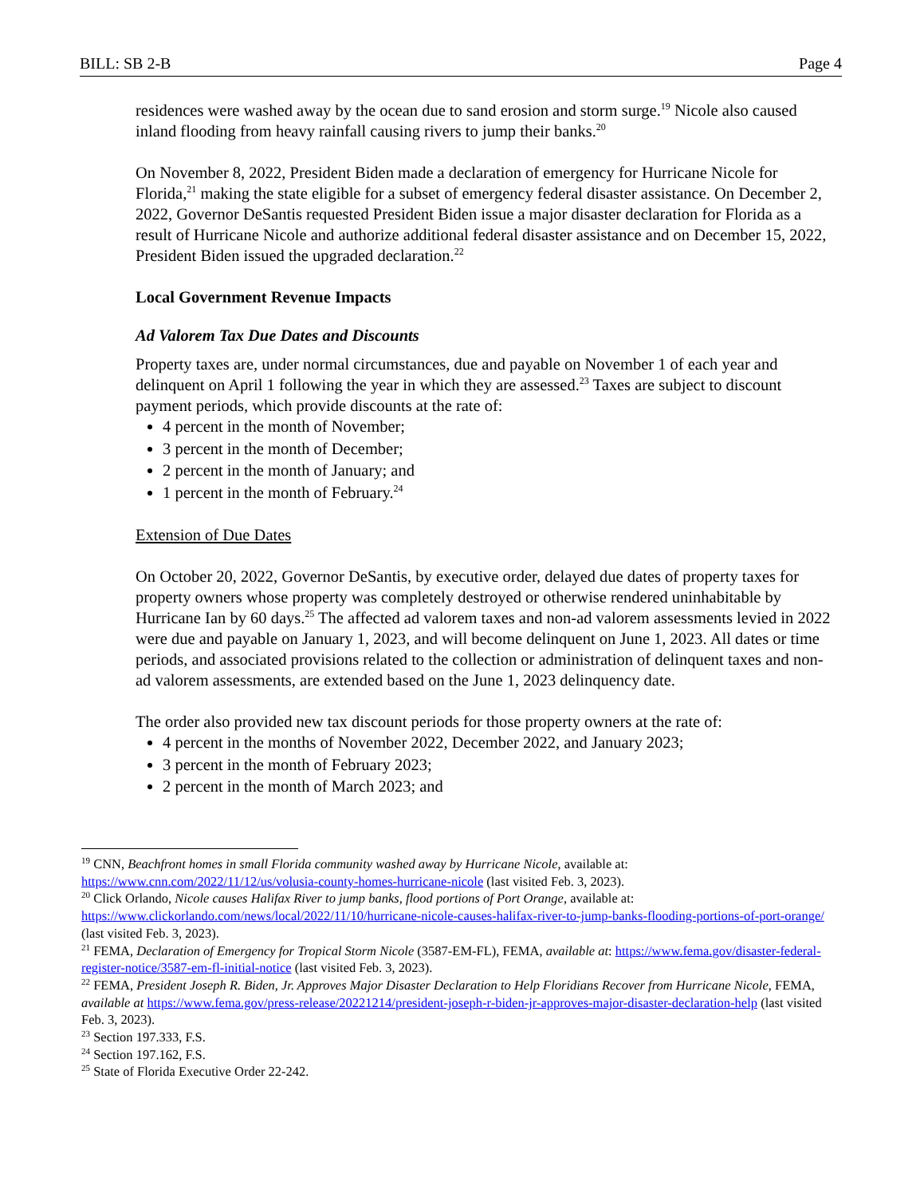BILL: SB 2-B Page 4
residences were washed away by the ocean due to sand erosion and storm surge.<sup>19</sup> Nicole also caused inland flooding from heavy rainfall causing rivers to jump their banks.<sup>20</sup>
On November 8, 2022, President Biden made a declaration of emergency for Hurricane Nicole for Florida,<sup>21</sup> making the state eligible for a subset of emergency federal disaster assistance. On December 2, 2022, Governor DeSantis requested President Biden issue a major disaster declaration for Florida as a result of Hurricane Nicole and authorize additional federal disaster assistance and on December 15, 2022, President Biden issued the upgraded declaration.<sup>22</sup>
Local Government Revenue Impacts
Ad Valorem Tax Due Dates and Discounts
Property taxes are, under normal circumstances, due and payable on November 1 of each year and delinquent on April 1 following the year in which they are assessed.<sup>23</sup> Taxes are subject to discount payment periods, which provide discounts at the rate of:
4 percent in the month of November;
3 percent in the month of December;
2 percent in the month of January; and
1 percent in the month of February.<sup>24</sup>
Extension of Due Dates
On October 20, 2022, Governor DeSantis, by executive order, delayed due dates of property taxes for property owners whose property was completely destroyed or otherwise rendered uninhabitable by Hurricane Ian by 60 days.<sup>25</sup> The affected ad valorem taxes and non-ad valorem assessments levied in 2022 were due and payable on January 1, 2023, and will become delinquent on June 1, 2023. All dates or time periods, and associated provisions related to the collection or administration of delinquent taxes and non-ad valorem assessments, are extended based on the June 1, 2023 delinquency date.
The order also provided new tax discount periods for those property owners at the rate of:
4 percent in the months of November 2022, December 2022, and January 2023;
3 percent in the month of February 2023;
2 percent in the month of March 2023; and
<sup>19</sup> CNN, Beachfront homes in small Florida community washed away by Hurricane Nicole, available at: https://www.cnn.com/2022/11/12/us/volusia-county-homes-hurricane-nicole (last visited Feb. 3, 2023).
<sup>20</sup> Click Orlando, Nicole causes Halifax River to jump banks, flood portions of Port Orange, available at: https://www.clickorlando.com/news/local/2022/11/10/hurricane-nicole-causes-halifax-river-to-jump-banks-flooding-portions-of-port-orange/ (last visited Feb. 3, 2023).
<sup>21</sup> FEMA, Declaration of Emergency for Tropical Storm Nicole (3587-EM-FL), FEMA, available at: https://www.fema.gov/disaster-federal-register-notice/3587-em-fl-initial-notice (last visited Feb. 3, 2023).
<sup>22</sup> FEMA, President Joseph R. Biden, Jr. Approves Major Disaster Declaration to Help Floridians Recover from Hurricane Nicole, FEMA, available at https://www.fema.gov/press-release/20221214/president-joseph-r-biden-jr-approves-major-disaster-declaration-help (last visited Feb. 3, 2023).
<sup>23</sup> Section 197.333, F.S.
<sup>24</sup> Section 197.162, F.S.
<sup>25</sup> State of Florida Executive Order 22-242.